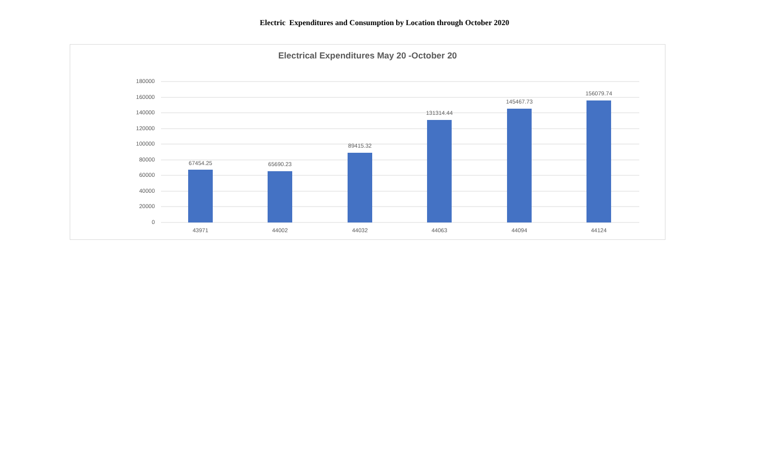Electric Expenditures and Consumption by Location through October 2020
Electrical Expenditures May 20 -October 20
180000
160000
140000
120000
100000
80000
60000
40000
20000
0
67454.25
65690.23
89415.32
131314.44
145467.73
156079.74
43971
44002
44032
44063
44094
44124